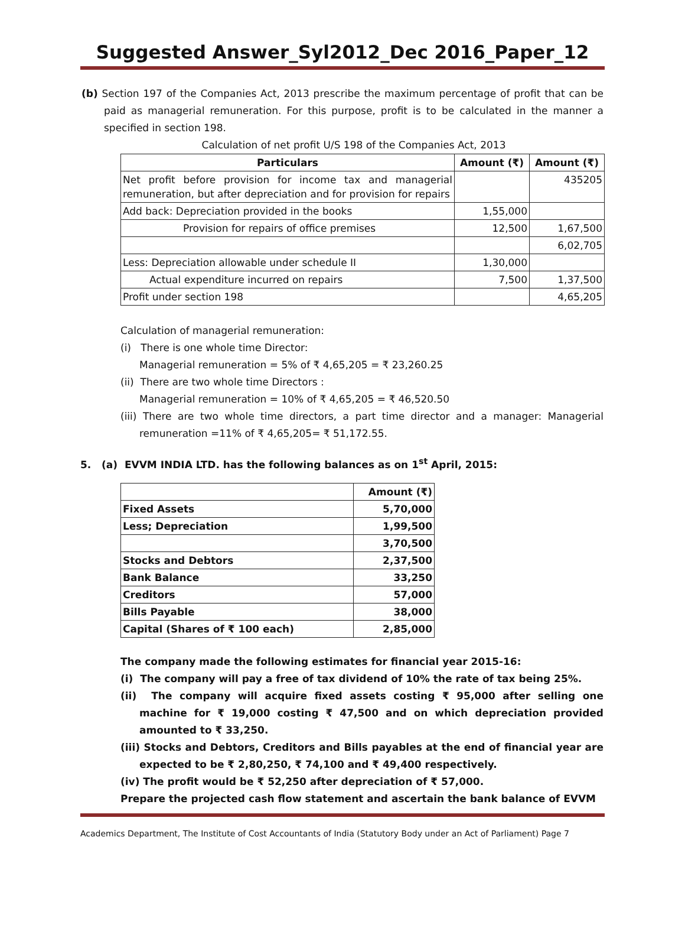Suggested Answer_Syl2012_Dec 2016_Paper_12
(b) Section 197 of the Companies Act, 2013 prescribe the maximum percentage of profit that can be paid as managerial remuneration. For this purpose, profit is to be calculated in the manner a specified in section 198.
Calculation of net profit U/S 198 of the Companies Act, 2013
| Particulars | Amount (₹) | Amount (₹) |
| --- | --- | --- |
| Net profit before provision for income tax and managerial remuneration, but after depreciation and for provision for repairs | | 435205 |
| Add back: Depreciation provided in the books | 1,55,000 | |
| Provision for repairs of office premises | 12,500 | 1,67,500 |
| | | 6,02,705 |
| Less: Depreciation allowable under schedule II | 1,30,000 | |
| Actual expenditure incurred on repairs | 7,500 | 1,37,500 |
| Profit under section 198 | | 4,65,205 |
Calculation of managerial remuneration:
(i) There is one whole time Director:
Managerial remuneration = 5% of ₹ 4,65,205 = ₹ 23,260.25
(ii) There are two whole time Directors :
Managerial remuneration = 10% of ₹ 4,65,205 = ₹ 46,520.50
(iii) There are two whole time directors, a part time director and a manager: Managerial remuneration =11% of ₹ 4,65,205= ₹ 51,172.55.
5. (a) EVVM INDIA LTD. has the following balances as on 1<sup>st</sup> April, 2015:
| | Amount (₹) |
| Fixed Assets | 5,70,000 |
| Less; Depreciation | 1,99,500 |
| | 3,70,500 |
| Stocks and Debtors | 2,37,500 |
| Bank Balance | 33,250 |
| Creditors | 57,000 |
| Bills Payable | 38,000 |
| Capital (Shares of ₹ 100 each) | 2,85,000 |
The company made the following estimates for financial year 2015-16:
(i) The company will pay a free of tax dividend of 10% the rate of tax being 25%.
(ii) The company will acquire fixed assets costing ₹ 95,000 after selling one machine for ₹ 19,000 costing ₹ 47,500 and on which depreciation provided amounted to ₹ 33,250.
(iii) Stocks and Debtors, Creditors and Bills payables at the end of financial year are expected to be ₹ 2,80,250, ₹ 74,100 and ₹ 49,400 respectively.
(iv) The profit would be ₹ 52,250 after depreciation of ₹ 57,000.
Prepare the projected cash flow statement and ascertain the bank balance of EVVM
Academics Department, The Institute of Cost Accountants of India (Statutory Body under an Act of Parliament) Page 7